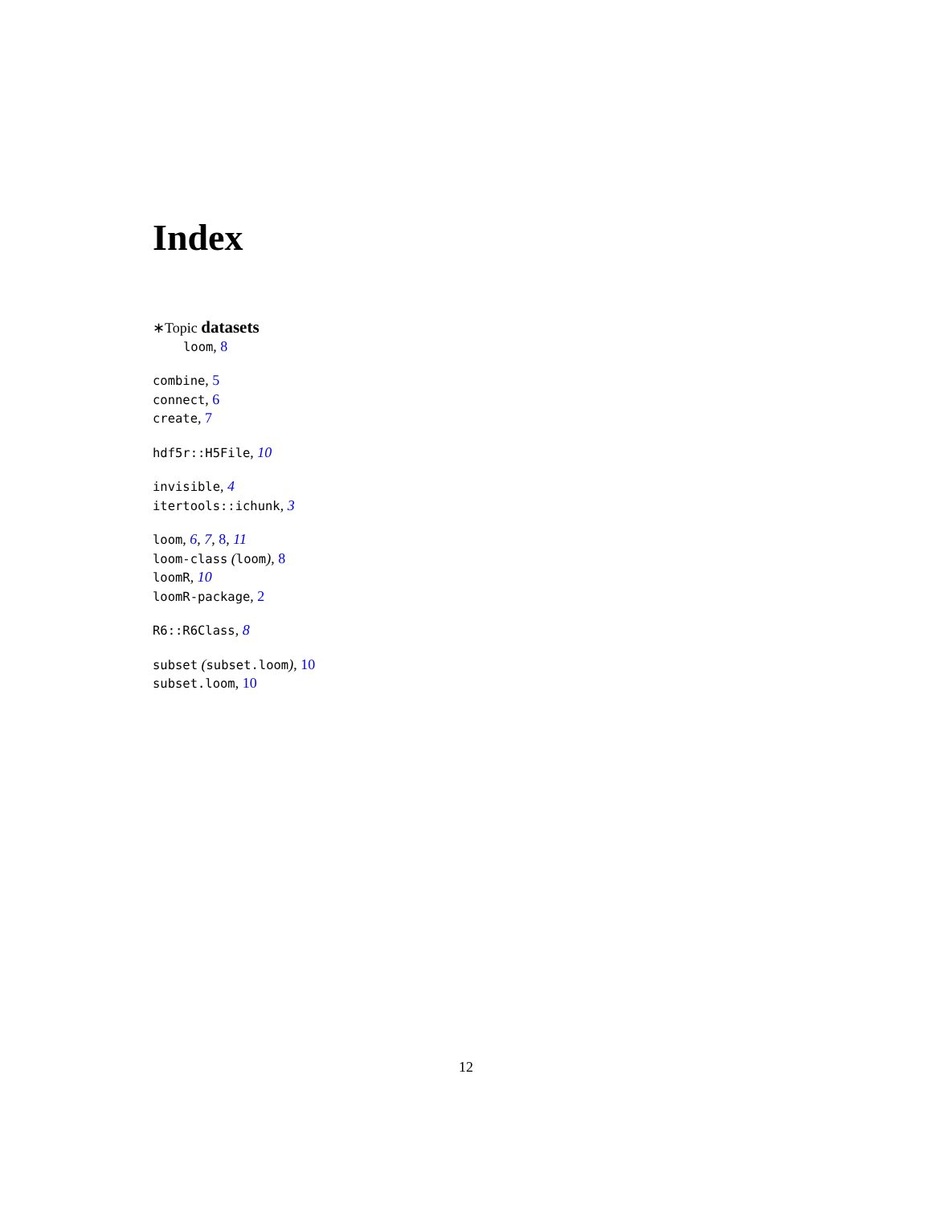Index
∗Topic datasets
loom, 8
combine, 5
connect, 6
create, 7
hdf5r::H5File, 10
invisible, 4
itertools::ichunk, 3
loom, 6, 7, 8, 11
loom-class (loom), 8
loomR, 10
loomR-package, 2
R6::R6Class, 8
subset (subset.loom), 10
subset.loom, 10
12